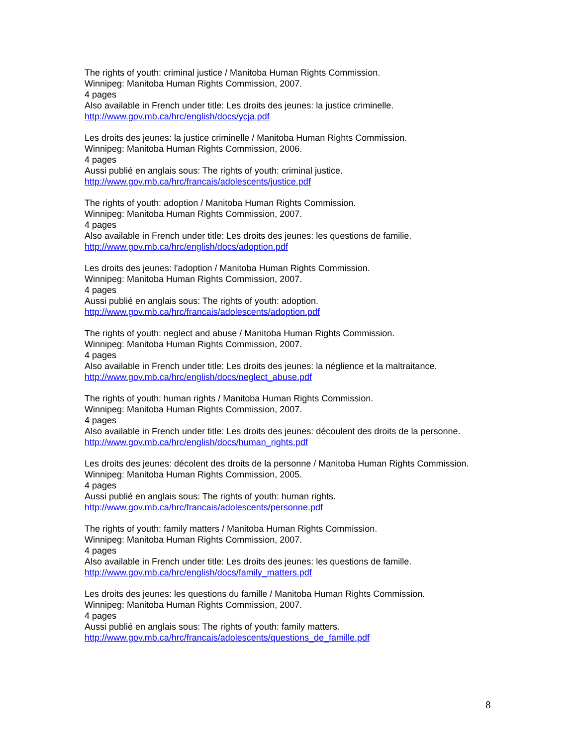The rights of youth: criminal justice / Manitoba Human Rights Commission.
Winnipeg: Manitoba Human Rights Commission, 2007.
4 pages
Also available in French under title: Les droits des jeunes: la justice criminelle.
http://www.gov.mb.ca/hrc/english/docs/ycja.pdf
Les droits des jeunes: la justice criminelle / Manitoba Human Rights Commission.
Winnipeg: Manitoba Human Rights Commission, 2006.
4 pages
Aussi publié en anglais sous: The rights of youth: criminal justice.
http://www.gov.mb.ca/hrc/francais/adolescents/justice.pdf
The rights of youth: adoption / Manitoba Human Rights Commission.
Winnipeg: Manitoba Human Rights Commission, 2007.
4 pages
Also available in French under title: Les droits des jeunes: les questions de familie.
http://www.gov.mb.ca/hrc/english/docs/adoption.pdf
Les droits des jeunes: l'adoption / Manitoba Human Rights Commission.
Winnipeg: Manitoba Human Rights Commission, 2007.
4 pages
Aussi publié en anglais sous: The rights of youth: adoption.
http://www.gov.mb.ca/hrc/francais/adolescents/adoption.pdf
The rights of youth: neglect and abuse / Manitoba Human Rights Commission.
Winnipeg: Manitoba Human Rights Commission, 2007.
4 pages
Also available in French under title: Les droits des jeunes: la néglience et la maltraitance.
http://www.gov.mb.ca/hrc/english/docs/neglect_abuse.pdf
The rights of youth: human rights / Manitoba Human Rights Commission.
Winnipeg: Manitoba Human Rights Commission, 2007.
4 pages
Also available in French under title: Les droits des jeunes: découlent des droits de la personne.
http://www.gov.mb.ca/hrc/english/docs/human_rights.pdf
Les droits des jeunes: décolent des droits de la personne / Manitoba Human Rights Commission.
Winnipeg: Manitoba Human Rights Commission, 2005.
4 pages
Aussi publié en anglais sous: The rights of youth: human rights.
http://www.gov.mb.ca/hrc/francais/adolescents/personne.pdf
The rights of youth: family matters / Manitoba Human Rights Commission.
Winnipeg: Manitoba Human Rights Commission, 2007.
4 pages
Also available in French under title: Les droits des jeunes: les questions de famille.
http://www.gov.mb.ca/hrc/english/docs/family_matters.pdf
Les droits des jeunes: les questions du famille / Manitoba Human Rights Commission.
Winnipeg: Manitoba Human Rights Commission, 2007.
4 pages
Aussi publié en anglais sous: The rights of youth: family matters.
http://www.gov.mb.ca/hrc/francais/adolescents/questions_de_famille.pdf
8